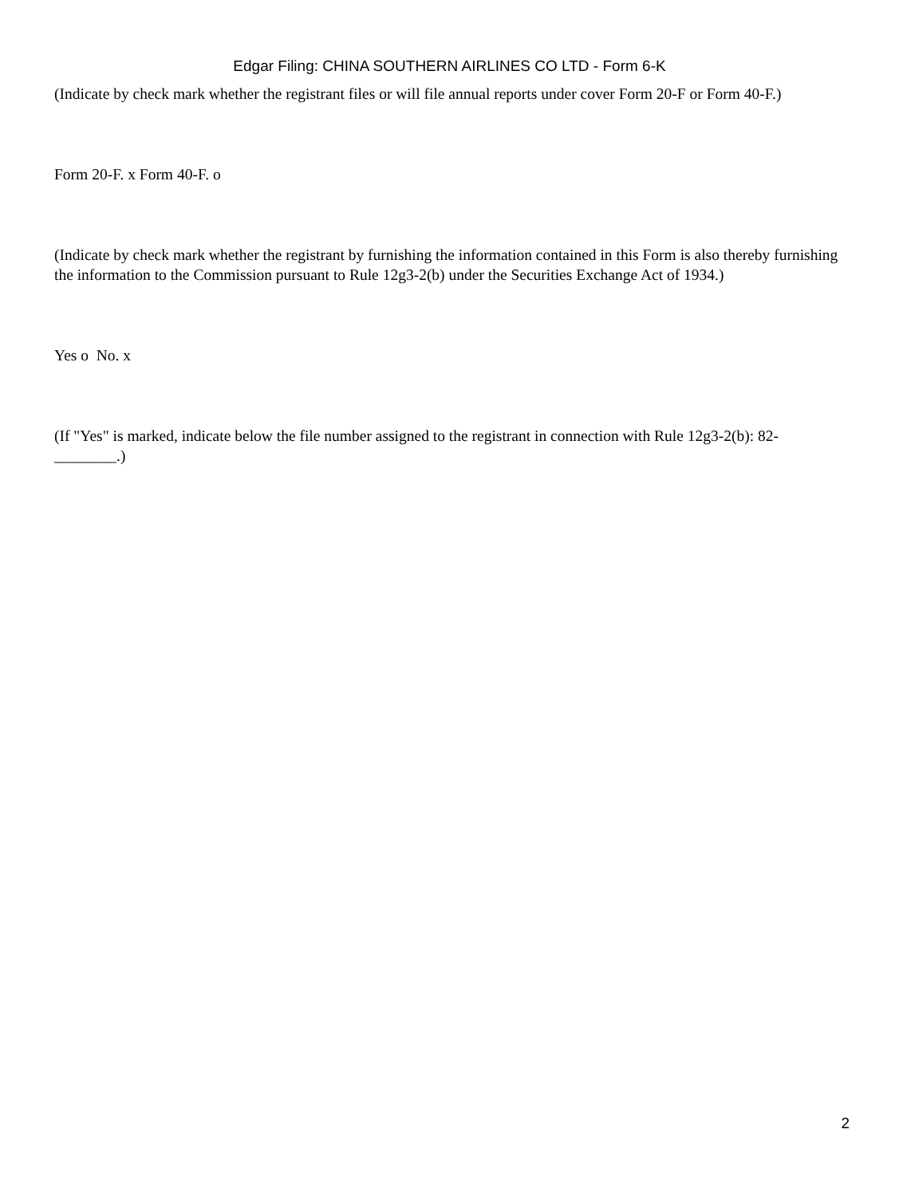Edgar Filing: CHINA SOUTHERN AIRLINES CO LTD - Form 6-K
(Indicate by check mark whether the registrant files or will file annual reports under cover Form 20-F or Form 40-F.)
Form 20-F. x Form 40-F. o
(Indicate by check mark whether the registrant by furnishing the information contained in this Form is also thereby furnishing the information to the Commission pursuant to Rule 12g3-2(b) under the Securities Exchange Act of 1934.)
Yes o No. x
(If "Yes" is marked, indicate below the file number assigned to the registrant in connection with Rule 12g3-2(b): 82-________.)
2